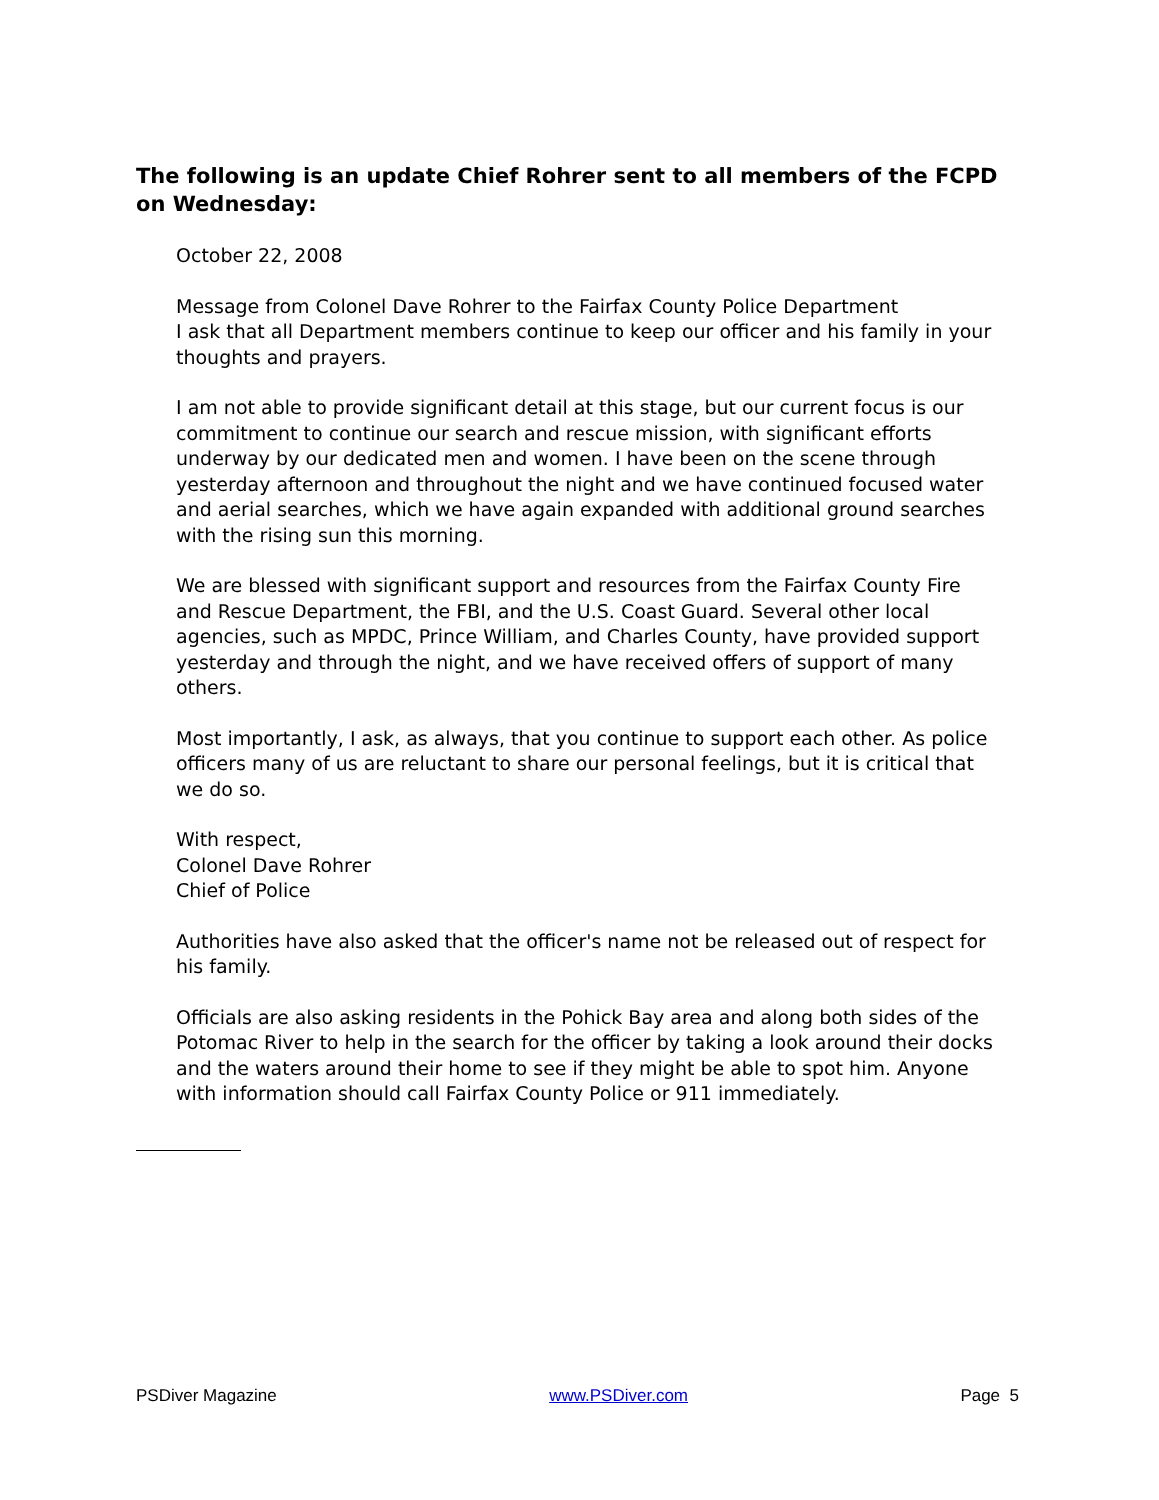The following is an update Chief Rohrer sent to all members of the FCPD on Wednesday:
October 22, 2008
Message from Colonel Dave Rohrer to the Fairfax County Police Department
I ask that all Department members continue to keep our officer and his family in your thoughts and prayers.
I am not able to provide significant detail at this stage, but our current focus is our commitment to continue our search and rescue mission, with significant efforts underway by our dedicated men and women. I have been on the scene through yesterday afternoon and throughout the night and we have continued focused water and aerial searches, which we have again expanded with additional ground searches with the rising sun this morning.
We are blessed with significant support and resources from the Fairfax County Fire and Rescue Department, the FBI, and the U.S. Coast Guard. Several other local agencies, such as MPDC, Prince William, and Charles County, have provided support yesterday and through the night, and we have received offers of support of many others.
Most importantly, I ask, as always, that you continue to support each other. As police officers many of us are reluctant to share our personal feelings, but it is critical that we do so.
With respect,
Colonel Dave Rohrer
Chief of Police
Authorities have also asked that the officer's name not be released out of respect for his family.
Officials are also asking residents in the Pohick Bay area and along both sides of the Potomac River to help in the search for the officer by taking a look around their docks and the waters around their home to see if they might be able to spot him. Anyone with information should call Fairfax County Police or 911 immediately.
PSDiver Magazine www.PSDiver.com Page 5